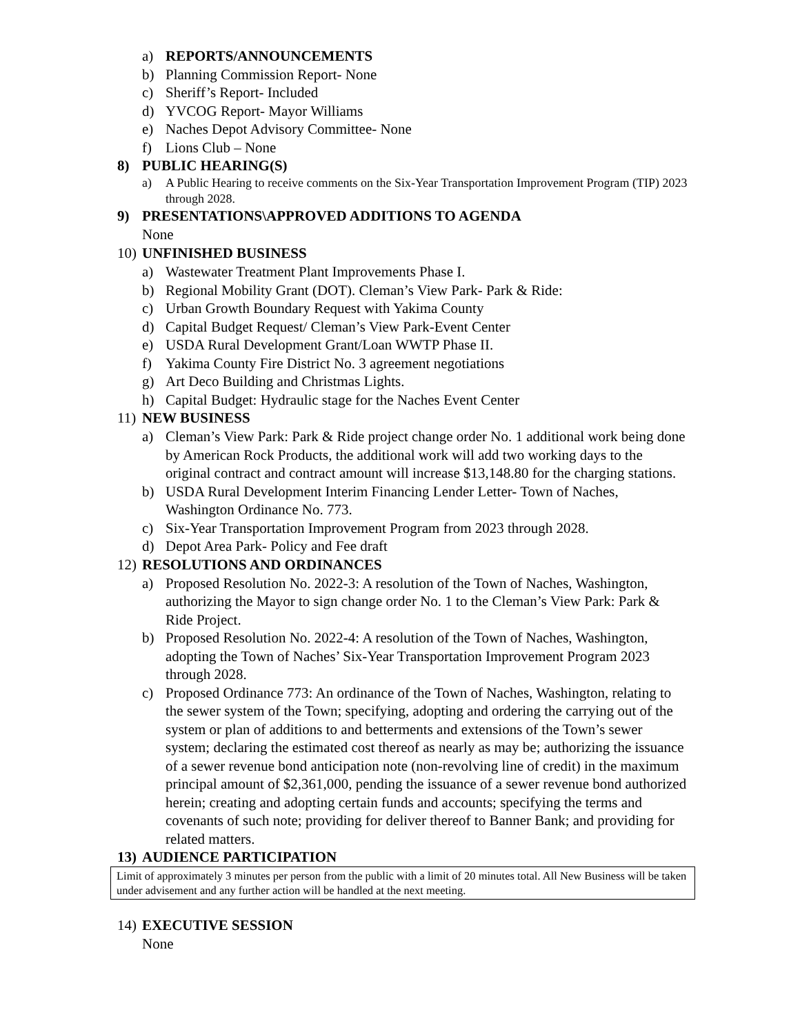a) REPORTS/ANNOUNCEMENTS
b) Planning Commission Report- None
c) Sheriff’s Report- Included
d) YVCOG Report- Mayor Williams
e) Naches Depot Advisory Committee- None
f) Lions Club – None
8) PUBLIC HEARING(S)
a) A Public Hearing to receive comments on the Six-Year Transportation Improvement Program (TIP) 2023 through 2028.
9) PRESENTATIONS\APPROVED ADDITIONS TO AGENDA
None
10) UNFINISHED BUSINESS
a) Wastewater Treatment Plant Improvements Phase I.
b) Regional Mobility Grant (DOT). Cleman’s View Park- Park & Ride:
c) Urban Growth Boundary Request with Yakima County
d) Capital Budget Request/ Cleman’s View Park-Event Center
e) USDA Rural Development Grant/Loan WWTP Phase II.
f) Yakima County Fire District No. 3 agreement negotiations
g) Art Deco Building and Christmas Lights.
h) Capital Budget: Hydraulic stage for the Naches Event Center
11) NEW BUSINESS
a) Cleman’s View Park: Park & Ride project change order No. 1 additional work being done by American Rock Products, the additional work will add two working days to the original contract and contract amount will increase $13,148.80 for the charging stations.
b) USDA Rural Development Interim Financing Lender Letter- Town of Naches, Washington Ordinance No. 773.
c) Six-Year Transportation Improvement Program from 2023 through 2028.
d) Depot Area Park- Policy and Fee draft
12) RESOLUTIONS AND ORDINANCES
a) Proposed Resolution No. 2022-3: A resolution of the Town of Naches, Washington, authorizing the Mayor to sign change order No. 1 to the Cleman’s View Park: Park & Ride Project.
b) Proposed Resolution No. 2022-4: A resolution of the Town of Naches, Washington, adopting the Town of Naches’ Six-Year Transportation Improvement Program 2023 through 2028.
c) Proposed Ordinance 773: An ordinance of the Town of Naches, Washington, relating to the sewer system of the Town; specifying, adopting and ordering the carrying out of the system or plan of additions to and betterments and extensions of the Town’s sewer system; declaring the estimated cost thereof as nearly as may be; authorizing the issuance of a sewer revenue bond anticipation note (non-revolving line of credit) in the maximum principal amount of $2,361,000, pending the issuance of a sewer revenue bond authorized herein; creating and adopting certain funds and accounts; specifying the terms and covenants of such note; providing for deliver thereof to Banner Bank; and providing for related matters.
13) AUDIENCE PARTICIPATION
Limit of approximately 3 minutes per person from the public with a limit of 20 minutes total. All New Business will be taken under advisement and any further action will be handled at the next meeting.
14) EXECUTIVE SESSION
None